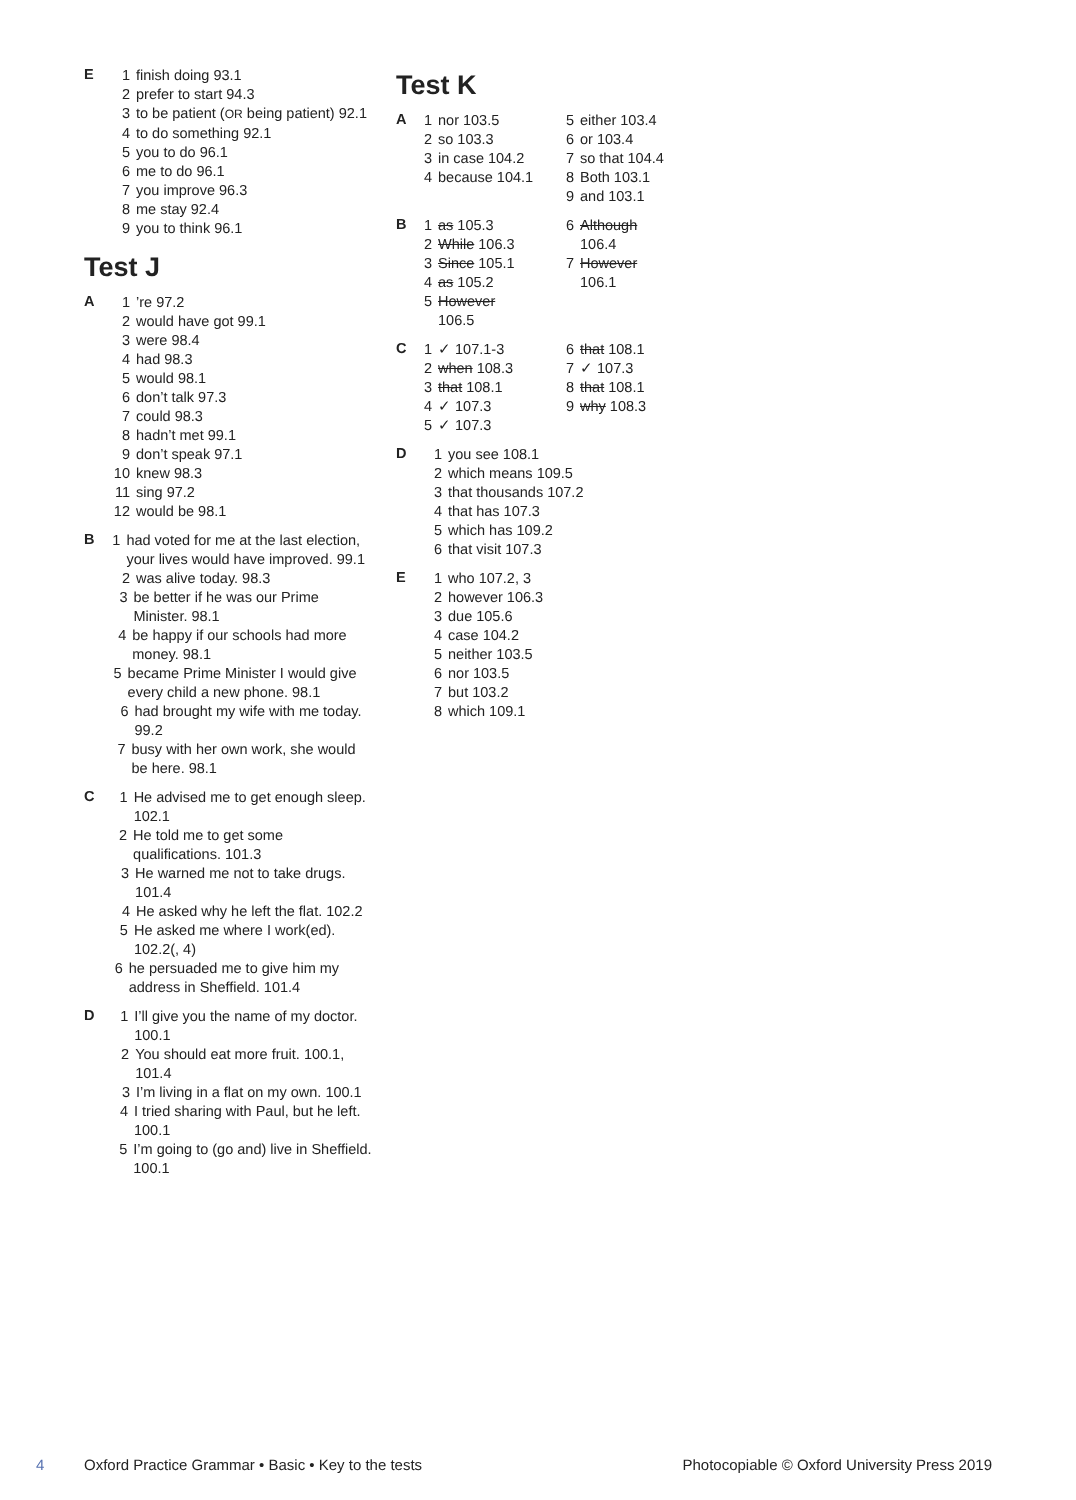E
1 finish doing 93.1
2 prefer to start 94.3
3 to be patient (OR being patient) 92.1
4 to do something 92.1
5 you to do 96.1
6 me to do 96.1
7 you improve 96.3
8 me stay 92.4
9 you to think 96.1
Test J
A
1’re 97.2
2 would have got 99.1
3 were 98.4
4 had 98.3
5 would 98.1
6 don’t talk 97.3
7 could 98.3
8 hadn’t met 99.1
9 don’t speak 97.1
10 knew 98.3
11 sing 97.2
12 would be 98.1
B
1 had voted for me at the last election, your lives would have improved. 99.1
2 was alive today. 98.3
3 be better if he was our Prime Minister. 98.1
4 be happy if our schools had more money. 98.1
5 became Prime Minister I would give every child a new phone. 98.1
6 had brought my wife with me today. 99.2
7 busy with her own work, she would be here. 98.1
C
1 He advised me to get enough sleep. 102.1
2 He told me to get some qualifications. 101.3
3 He warned me not to take drugs. 101.4
4 He asked why he left the flat. 102.2
5 He asked me where I work(ed). 102.2(, 4)
6 he persuaded me to give him my address in Sheffield. 101.4
D
1 I’ll give you the name of my doctor. 100.1
2 You should eat more fruit. 100.1, 101.4
3 I’m living in a flat on my own. 100.1
4 I tried sharing with Paul, but he left. 100.1
5 I’m going to (go and) live in Sheffield. 100.1
Test K
A
1 nor 103.5
2 so 103.3
3 in case 104.2
4 because 104.1
5 either 103.4
6 or 103.4
7 so that 104.4
8 Both 103.1
9 and 103.1
B
1 as 105.3
2 While 106.3
3 Since 105.1
4 as 105.2
5 However
106.5
6 Although
106.4
7 However
106.1
C
1 ✓ 107.1-3
2 when 108.3
3 that 108.1
4 ✓ 107.3
5 ✓ 107.3
6 that 108.1
7 ✓ 107.3
8 that 108.1
9 why 108.3
D
1 you see 108.1
2 which means 109.5
3 that thousands 107.2
4 that has 107.3
5 which has 109.2
6 that visit 107.3
E
1 who 107.2, 3
2 however 106.3
3 due 105.6
4 case 104.2
5 neither 103.5
6 nor 103.5
7 but 103.2
8 which 109.1
4 Oxford Practice Grammar • Basic • Key to the tests Photocopiable © Oxford University Press 2019